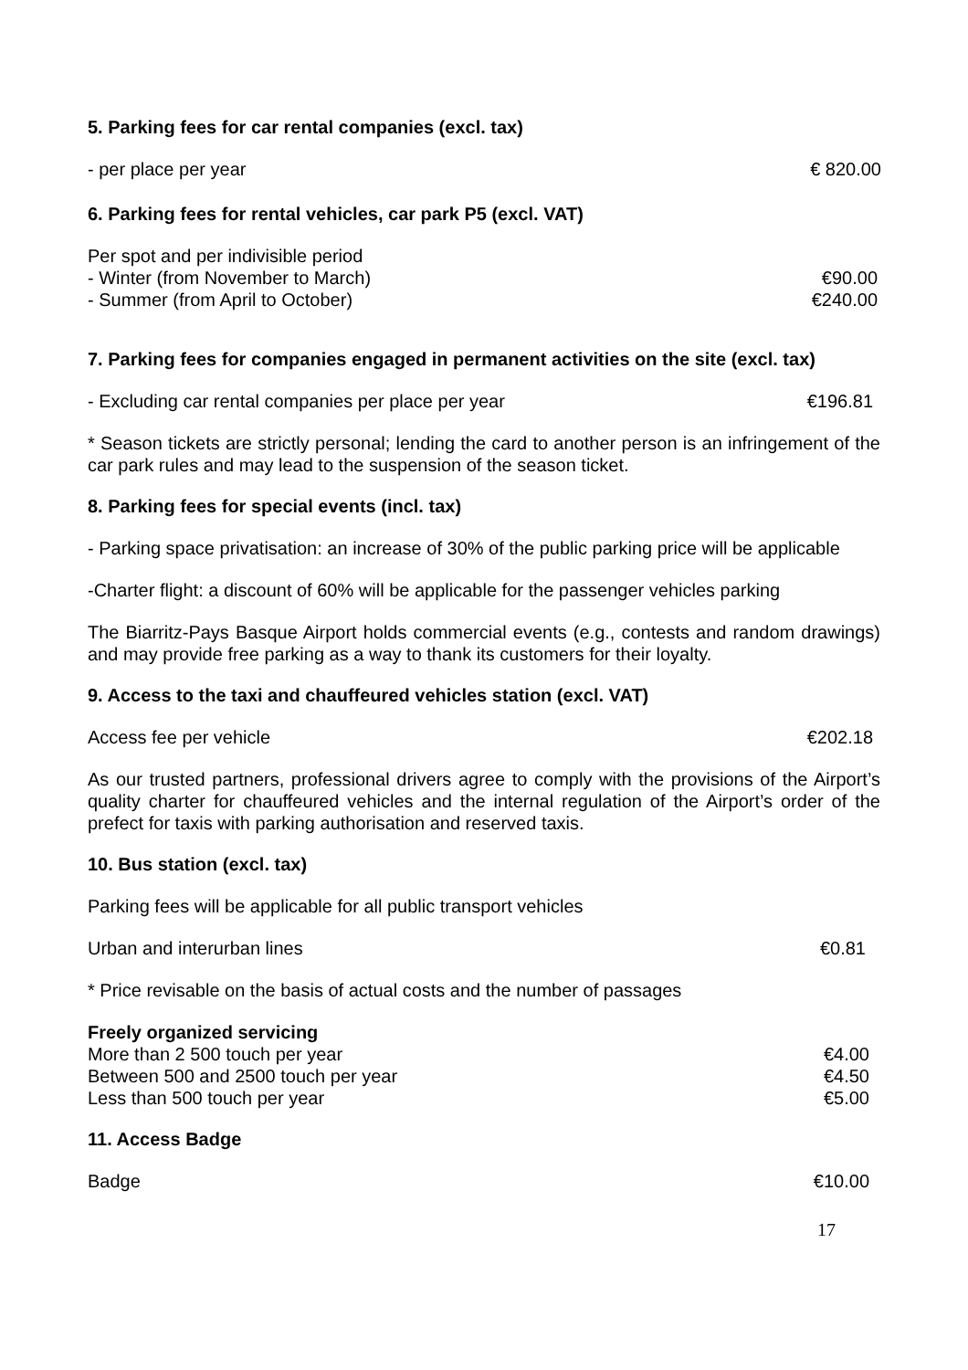5. Parking fees for car rental companies (excl. tax)
- per place per year € 820.00
6. Parking fees for rental vehicles, car park P5 (excl. VAT)
Per spot and per indivisible period
- Winter (from November to March) €90.00
- Summer (from April to October) €240.00
7. Parking fees for companies engaged in permanent activities on the site (excl. tax)
- Excluding car rental companies per place per year €196.81
* Season tickets are strictly personal; lending the card to another person is an infringement of the car park rules and may lead to the suspension of the season ticket.
8. Parking fees for special events (incl. tax)
- Parking space privatisation: an increase of 30% of the public parking price will be applicable
-Charter flight: a discount of 60% will be applicable for the passenger vehicles parking
The Biarritz-Pays Basque Airport holds commercial events (e.g., contests and random drawings) and may provide free parking as a way to thank its customers for their loyalty.
9. Access to the taxi and chauffeured vehicles station (excl. VAT)
Access fee per vehicle €202.18
As our trusted partners, professional drivers agree to comply with the provisions of the Airport’s quality charter for chauffeured vehicles and the internal regulation of the Airport’s order of the prefect for taxis with parking authorisation and reserved taxis.
10. Bus station (excl. tax)
Parking fees will be applicable for all public transport vehicles
Urban and interurban lines €0.81
* Price revisable on the basis of actual costs and the number of passages
Freely organized servicing
More than 2 500 touch per year €4.00
Between 500 and 2500 touch per year €4.50
Less than 500 touch per year €5.00
11. Access Badge
Badge €10.00
17